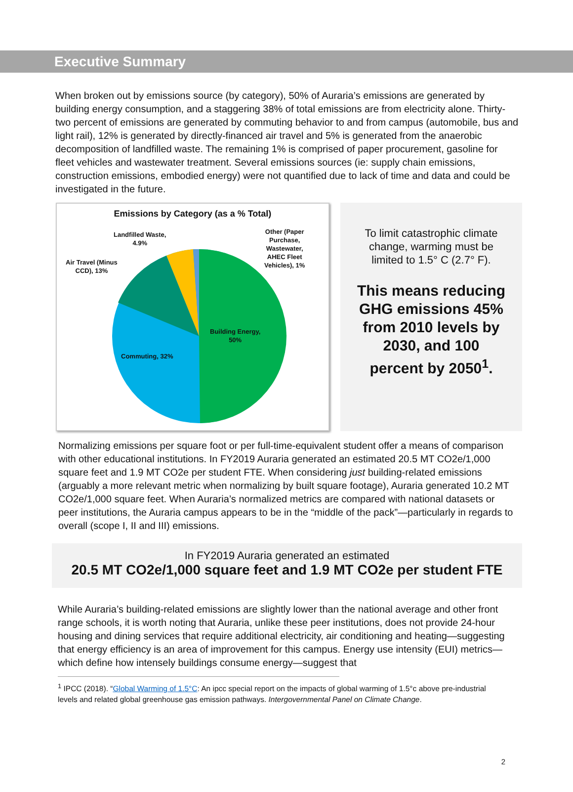Executive Summary
When broken out by emissions source (by category), 50% of Auraria’s emissions are generated by building energy consumption, and a staggering 38% of total emissions are from electricity alone. Thirty-two percent of emissions are generated by commuting behavior to and from campus (automobile, bus and light rail), 12% is generated by directly-financed air travel and 5% is generated from the anaerobic decomposition of landfilled waste. The remaining 1% is comprised of paper procurement, gasoline for fleet vehicles and wastewater treatment. Several emissions sources (ie: supply chain emissions, construction emissions, embodied energy) were not quantified due to lack of time and data and could be investigated in the future.
Emissions by Category (as a % Total)
Landfilled Waste,
4.9%
Other (Paper
Purchase,
Wastewater,
AHEC Fleet
Vehicles), 1%
Air Travel (Minus
CCD), 13%
Building Energy,
50%
Commuting, 32%
To limit catastrophic climate change, warming must be limited to 1.5° C (2.7° F).
This means reducing GHG emissions 45% from 2010 levels by 2030, and 100 percent by 2050<sup>1</sup>.
Normalizing emissions per square foot or per full-time-equivalent student offer a means of comparison with other educational institutions. In FY2019 Auraria generated an estimated 20.5 MT CO2e/1,000 square feet and 1.9 MT CO2e per student FTE. When considering just building-related emissions (arguably a more relevant metric when normalizing by built square footage), Auraria generated 10.2 MT CO2e/1,000 square feet. When Auraria’s normalized metrics are compared with national datasets or peer institutions, the Auraria campus appears to be in the “middle of the pack”—particularly in regards to overall (scope I, II and III) emissions.
In FY2019 Auraria generated an estimated
20.5 MT CO2e/1,000 square feet and 1.9 MT CO2e per student FTE
While Auraria’s building-related emissions are slightly lower than the national average and other front range schools, it is worth noting that Auraria, unlike these peer institutions, does not provide 24-hour housing and dining services that require additional electricity, air conditioning and heating—suggesting that energy efficiency is an area of improvement for this campus. Energy use intensity (EUI) metrics—which define how intensely buildings consume energy—suggest that
<sup>1</sup> IPCC (2018). “Global Warming of 1.5°C: An ipcc special report on the impacts of global warming of 1.5°c above pre-industrial levels and related global greenhouse gas emission pathways. Intergovernmental Panel on Climate Change.
2